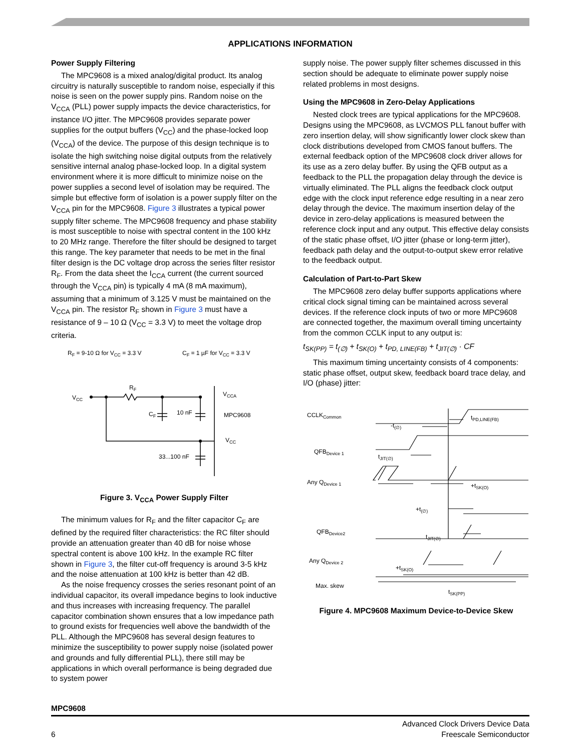APPLICATIONS INFORMATION
Power Supply Filtering
The MPC9608 is a mixed analog/digital product. Its analog circuitry is naturally susceptible to random noise, especially if this noise is seen on the power supply pins. Random noise on the V<sub>CCA</sub> (PLL) power supply impacts the device characteristics, for instance I/O jitter. The MPC9608 provides separate power supplies for the output buffers (V<sub>CC</sub>) and the phase-locked loop (V<sub>CCA</sub>) of the device. The purpose of this design technique is to isolate the high switching noise digital outputs from the relatively sensitive internal analog phase-locked loop. In a digital system environment where it is more difficult to minimize noise on the power supplies a second level of isolation may be required. The simple but effective form of isolation is a power supply filter on the V<sub>CCA</sub> pin for the MPC9608. Figure 3 illustrates a typical power supply filter scheme. The MPC9608 frequency and phase stability is most susceptible to noise with spectral content in the 100 kHz to 20 MHz range. Therefore the filter should be designed to target this range. The key parameter that needs to be met in the final filter design is the DC voltage drop across the series filter resistor R<sub>F</sub>. From the data sheet the I<sub>CCA</sub> current (the current sourced through the V<sub>CCA</sub> pin) is typically 4 mA (8 mA maximum), assuming that a minimum of 3.125 V must be maintained on the V<sub>CCA</sub> pin. The resistor R<sub>F</sub> shown in Figure 3 must have a resistance of 9 – 10 Ω (V<sub>CC</sub> = 3.3 V) to meet the voltage drop criteria.
RF = 9-10 Ω for VCC = 3.3 V
CF = 1 µF for VCC = 3.3 V
VCC
RF
CF
10 nF
VCCA
MPC9608
VCC
33...100 nF
Figure 3. V<sub>CCA</sub> Power Supply Filter
The minimum values for R<sub>F</sub> and the filter capacitor C<sub>F</sub> are defined by the required filter characteristics: the RC filter should provide an attenuation greater than 40 dB for noise whose spectral content is above 100 kHz. In the example RC filter shown in Figure 3, the filter cut-off frequency is around 3-5 kHz and the noise attenuation at 100 kHz is better than 42 dB.
As the noise frequency crosses the series resonant point of an individual capacitor, its overall impedance begins to look inductive and thus increases with increasing frequency. The parallel capacitor combination shown ensures that a low impedance path to ground exists for frequencies well above the bandwidth of the PLL. Although the MPC9608 has several design features to minimize the susceptibility to power supply noise (isolated power and grounds and fully differential PLL), there still may be applications in which overall performance is being degraded due to system power
supply noise. The power supply filter schemes discussed in this section should be adequate to eliminate power supply noise related problems in most designs.
Using the MPC9608 in Zero-Delay Applications
Nested clock trees are typical applications for the MPC9608. Designs using the MPC9608, as LVCMOS PLL fanout buffer with zero insertion delay, will show significantly lower clock skew than clock distributions developed from CMOS fanout buffers. The external feedback option of the MPC9608 clock driver allows for its use as a zero delay buffer. By using the QFB output as a feedback to the PLL the propagation delay through the device is virtually eliminated. The PLL aligns the feedback clock output edge with the clock input reference edge resulting in a near zero delay through the device. The maximum insertion delay of the device in zero-delay applications is measured between the reference clock input and any output. This effective delay consists of the static phase offset, I/O jitter (phase or long-term jitter), feedback path delay and the output-to-output skew error relative to the feedback output.
Calculation of Part-to-Part Skew
The MPC9608 zero delay buffer supports applications where critical clock signal timing can be maintained across several devices. If the reference clock inputs of two or more MPC9608 are connected together, the maximum overall timing uncertainty from the common CCLK input to any output is:
t<sub>SK(PP)</sub> = t<sub>(∅)</sub> + t<sub>SK(O)</sub> + t<sub>PD, LINE(FB)</sub> + t<sub>JIT(∅)</sub> · CF
This maximum timing uncertainty consists of 4 components: static phase offset, output skew, feedback board trace delay, and I/O (phase) jitter:
CCLKCommon
tPD,LINE(FB)
-t(∅)
QFBDevice 1
tJIT(∅)
Any QDevice 1
+tSK(O)
+t(∅)
QFBDevice2
tJIT(∅)
Any QDevice 2
+tSK(O)
Max. skew
tSK(PP)
Figure 4. MPC9608 Maximum Device-to-Device Skew
MPC9608
6 Advanced Clock Drivers Device Data
Freescale Semiconductor